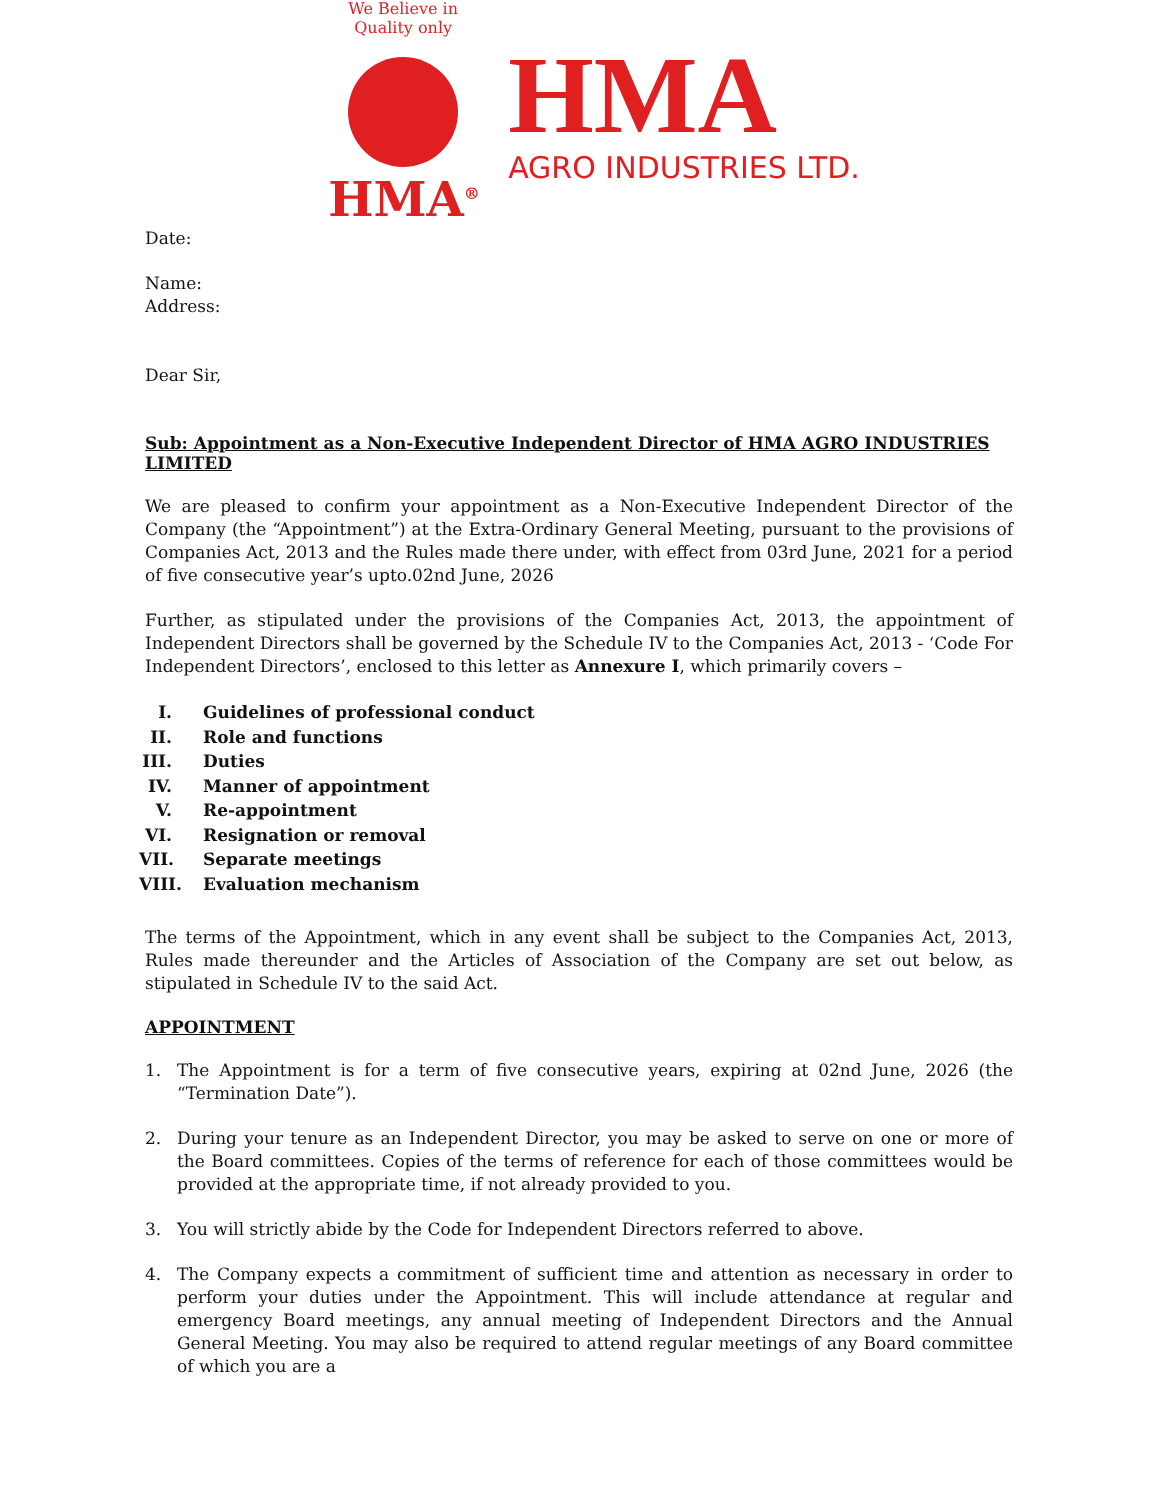We Believe in Quality only
HMA<sup>®</sup>
HMA
AGRO INDUSTRIES LTD.
Date:
Name:
Address:
Dear Sir,
Sub: Appointment as a Non-Executive Independent Director of HMA AGRO INDUSTRIES LIMITED
We are pleased to confirm your appointment as a Non-Executive Independent Director of the Company (the “Appointment”) at the Extra-Ordinary General Meeting, pursuant to the provisions of Companies Act, 2013 and the Rules made there under, with effect from 03rd June, 2021 for a period of five consecutive year’s upto.02nd June, 2026
Further, as stipulated under the provisions of the Companies Act, 2013, the appointment of Independent Directors shall be governed by the Schedule IV to the Companies Act, 2013 - ‘Code For Independent Directors’, enclosed to this letter as Annexure I, which primarily covers –
I. Guidelines of professional conduct
II. Role and functions
III. Duties
IV. Manner of appointment
V. Re-appointment
VI. Resignation or removal
VII. Separate meetings
VIII. Evaluation mechanism
The terms of the Appointment, which in any event shall be subject to the Companies Act, 2013, Rules made thereunder and the Articles of Association of the Company are set out below, as stipulated in Schedule IV to the said Act.
APPOINTMENT
1. The Appointment is for a term of five consecutive years, expiring at 02nd June, 2026 (the “Termination Date”).
2. During your tenure as an Independent Director, you may be asked to serve on one or more of the Board committees. Copies of the terms of reference for each of those committees would be provided at the appropriate time, if not already provided to you.
3. You will strictly abide by the Code for Independent Directors referred to above.
4. The Company expects a commitment of sufficient time and attention as necessary in order to perform your duties under the Appointment. This will include attendance at regular and emergency Board meetings, any annual meeting of Independent Directors and the Annual General Meeting. You may also be required to attend regular meetings of any Board committee of which you are a